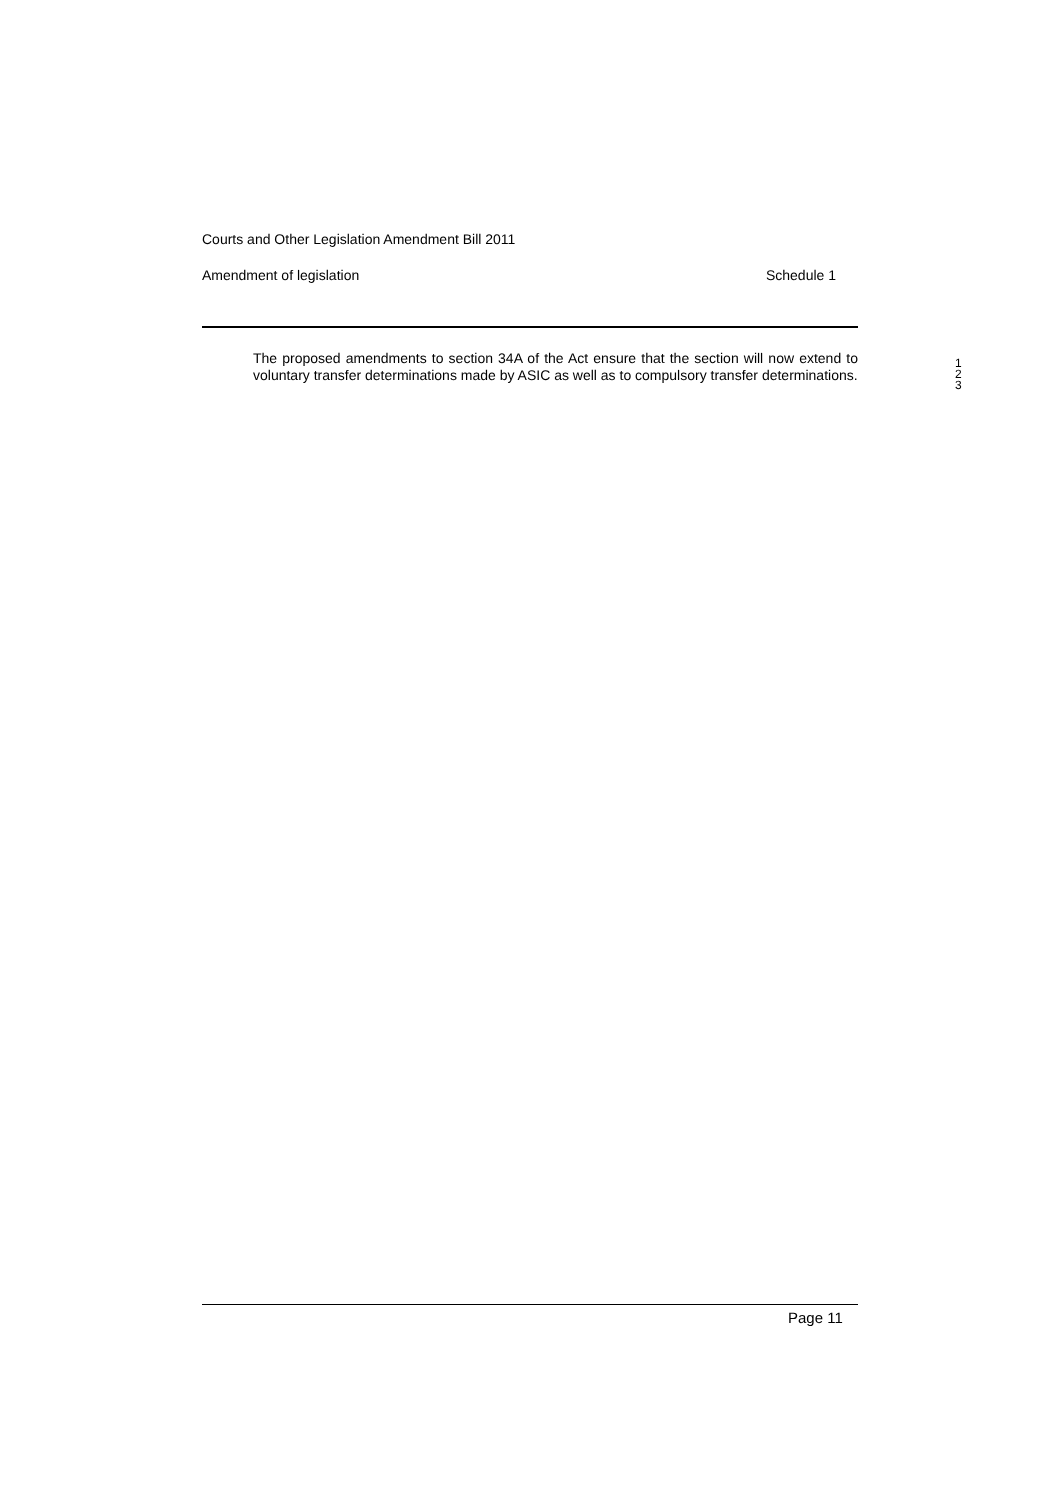Courts and Other Legislation Amendment Bill 2011
Amendment of legislation Schedule 1
The proposed amendments to section 34A of the Act ensure that the section will now extend to voluntary transfer determinations made by ASIC as well as to compulsory transfer determinations.
1
2
3
Page 11